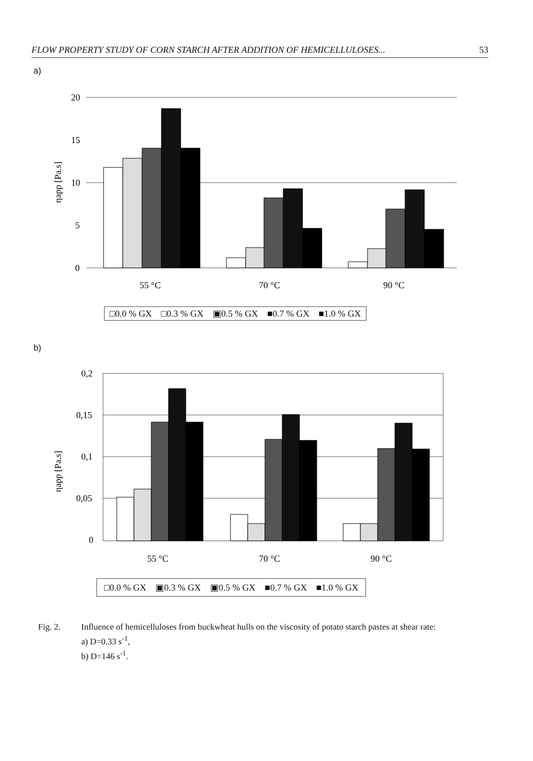FLOW PROPERTY STUDY OF CORN STARCH AFTER ADDITION OF HEMICELLULOSES... 53
a)
20
15
10
5
0
ηapp [Pa.s]
55 °C
70 °C
90 °C
□0.0 % GX □0.3 % GX ▣0.5 % GX ■0.7 % GX ■1.0 % GX
b)
0,2
0,15
0,1
0,05
0
ηapp [Pa.s]
55 °C
70 °C
90 °C
□0.0 % GX ▣0.3 % GX ▣0.5 % GX ■0.7 % GX ■1.0 % GX
Fig. 2. Influence of hemicelluloses from buckwheat hulls on the viscosity of potato starch pastes at shear rate:
a) D=0.33 s<sup>-1</sup>,
b) D=146 s<sup>-1</sup>.